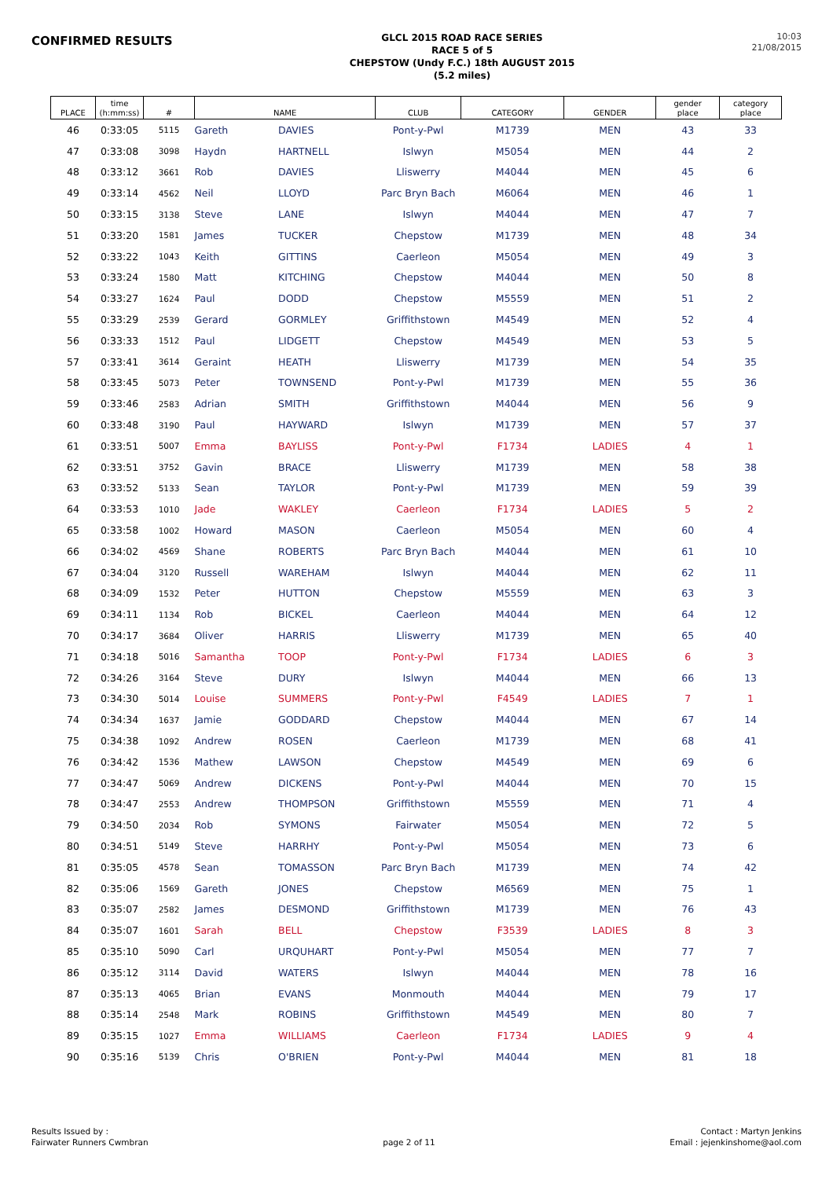CONFIRMED RESULTS
GLCL 2015 ROAD RACE SERIES
RACE 5 of 5
CHEPSTOW (Undy F.C.) 18th AUGUST 2015
(5.2 miles)
10:03
21/08/2015
| PLACE | time (h:mm:ss) | # | NAME | | CLUB | CATEGORY | GENDER | gender place | category place |
| --- | --- | --- | --- | --- | --- | --- | --- | --- | --- |
| 46 | 0:33:05 | 5115 | Gareth | DAVIES | Pont-y-Pwl | M1739 | MEN | 43 | 33 |
| 47 | 0:33:08 | 3098 | Haydn | HARTNELL | Islwyn | M5054 | MEN | 44 | 2 |
| 48 | 0:33:12 | 3661 | Rob | DAVIES | Lliswerry | M4044 | MEN | 45 | 6 |
| 49 | 0:33:14 | 4562 | Neil | LLOYD | Parc Bryn Bach | M6064 | MEN | 46 | 1 |
| 50 | 0:33:15 | 3138 | Steve | LANE | Islwyn | M4044 | MEN | 47 | 7 |
| 51 | 0:33:20 | 1581 | James | TUCKER | Chepstow | M1739 | MEN | 48 | 34 |
| 52 | 0:33:22 | 1043 | Keith | GITTINS | Caerleon | M5054 | MEN | 49 | 3 |
| 53 | 0:33:24 | 1580 | Matt | KITCHING | Chepstow | M4044 | MEN | 50 | 8 |
| 54 | 0:33:27 | 1624 | Paul | DODD | Chepstow | M5559 | MEN | 51 | 2 |
| 55 | 0:33:29 | 2539 | Gerard | GORMLEY | Griffithstown | M4549 | MEN | 52 | 4 |
| 56 | 0:33:33 | 1512 | Paul | LIDGETT | Chepstow | M4549 | MEN | 53 | 5 |
| 57 | 0:33:41 | 3614 | Geraint | HEATH | Lliswerry | M1739 | MEN | 54 | 35 |
| 58 | 0:33:45 | 5073 | Peter | TOWNSEND | Pont-y-Pwl | M1739 | MEN | 55 | 36 |
| 59 | 0:33:46 | 2583 | Adrian | SMITH | Griffithstown | M4044 | MEN | 56 | 9 |
| 60 | 0:33:48 | 3190 | Paul | HAYWARD | Islwyn | M1739 | MEN | 57 | 37 |
| 61 | 0:33:51 | 5007 | Emma | BAYLISS | Pont-y-Pwl | F1734 | LADIES | 4 | 1 |
| 62 | 0:33:51 | 3752 | Gavin | BRACE | Lliswerry | M1739 | MEN | 58 | 38 |
| 63 | 0:33:52 | 5133 | Sean | TAYLOR | Pont-y-Pwl | M1739 | MEN | 59 | 39 |
| 64 | 0:33:53 | 1010 | Jade | WAKLEY | Caerleon | F1734 | LADIES | 5 | 2 |
| 65 | 0:33:58 | 1002 | Howard | MASON | Caerleon | M5054 | MEN | 60 | 4 |
| 66 | 0:34:02 | 4569 | Shane | ROBERTS | Parc Bryn Bach | M4044 | MEN | 61 | 10 |
| 67 | 0:34:04 | 3120 | Russell | WAREHAM | Islwyn | M4044 | MEN | 62 | 11 |
| 68 | 0:34:09 | 1532 | Peter | HUTTON | Chepstow | M5559 | MEN | 63 | 3 |
| 69 | 0:34:11 | 1134 | Rob | BICKEL | Caerleon | M4044 | MEN | 64 | 12 |
| 70 | 0:34:17 | 3684 | Oliver | HARRIS | Lliswerry | M1739 | MEN | 65 | 40 |
| 71 | 0:34:18 | 5016 | Samantha | TOOP | Pont-y-Pwl | F1734 | LADIES | 6 | 3 |
| 72 | 0:34:26 | 3164 | Steve | DURY | Islwyn | M4044 | MEN | 66 | 13 |
| 73 | 0:34:30 | 5014 | Louise | SUMMERS | Pont-y-Pwl | F4549 | LADIES | 7 | 1 |
| 74 | 0:34:34 | 1637 | Jamie | GODDARD | Chepstow | M4044 | MEN | 67 | 14 |
| 75 | 0:34:38 | 1092 | Andrew | ROSEN | Caerleon | M1739 | MEN | 68 | 41 |
| 76 | 0:34:42 | 1536 | Mathew | LAWSON | Chepstow | M4549 | MEN | 69 | 6 |
| 77 | 0:34:47 | 5069 | Andrew | DICKENS | Pont-y-Pwl | M4044 | MEN | 70 | 15 |
| 78 | 0:34:47 | 2553 | Andrew | THOMPSON | Griffithstown | M5559 | MEN | 71 | 4 |
| 79 | 0:34:50 | 2034 | Rob | SYMONS | Fairwater | M5054 | MEN | 72 | 5 |
| 80 | 0:34:51 | 5149 | Steve | HARRHY | Pont-y-Pwl | M5054 | MEN | 73 | 6 |
| 81 | 0:35:05 | 4578 | Sean | TOMASSON | Parc Bryn Bach | M1739 | MEN | 74 | 42 |
| 82 | 0:35:06 | 1569 | Gareth | JONES | Chepstow | M6569 | MEN | 75 | 1 |
| 83 | 0:35:07 | 2582 | James | DESMOND | Griffithstown | M1739 | MEN | 76 | 43 |
| 84 | 0:35:07 | 1601 | Sarah | BELL | Chepstow | F3539 | LADIES | 8 | 3 |
| 85 | 0:35:10 | 5090 | Carl | URQUHART | Pont-y-Pwl | M5054 | MEN | 77 | 7 |
| 86 | 0:35:12 | 3114 | David | WATERS | Islwyn | M4044 | MEN | 78 | 16 |
| 87 | 0:35:13 | 4065 | Brian | EVANS | Monmouth | M4044 | MEN | 79 | 17 |
| 88 | 0:35:14 | 2548 | Mark | ROBINS | Griffithstown | M4549 | MEN | 80 | 7 |
| 89 | 0:35:15 | 1027 | Emma | WILLIAMS | Caerleon | F1734 | LADIES | 9 | 4 |
| 90 | 0:35:16 | 5139 | Chris | O'BRIEN | Pont-y-Pwl | M4044 | MEN | 81 | 18 |
Results Issued by :
Fairwater Runners Cwmbran
page 2 of 11
Contact : Martyn Jenkins
Email : jejenkinshome@aol.com